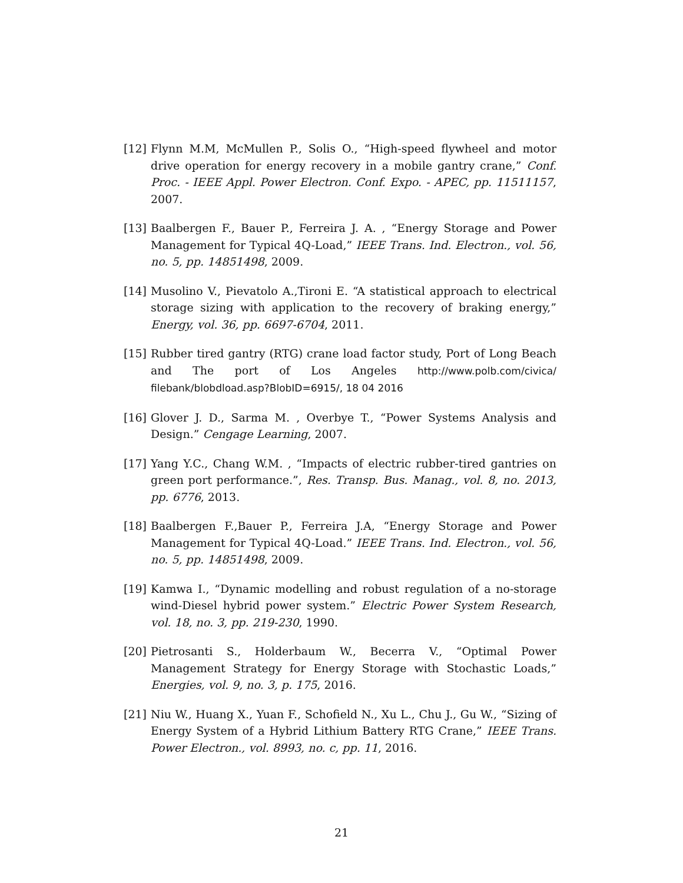[12] Flynn M.M, McMullen P., Solis O., “High-speed flywheel and motor drive operation for energy recovery in a mobile gantry crane,” Conf. Proc. - IEEE Appl. Power Electron. Conf. Expo. - APEC, pp. 11511157, 2007.
[13] Baalbergen F., Bauer P., Ferreira J. A. , “Energy Storage and Power Management for Typical 4Q-Load,” IEEE Trans. Ind. Electron., vol. 56, no. 5, pp. 14851498, 2009.
[14] Musolino V., Pievatolo A.,Tironi E. “A statistical approach to electrical storage sizing with application to the recovery of braking energy,” Energy, vol. 36, pp. 6697-6704, 2011.
[15] Rubber tired gantry (RTG) crane load factor study, Port of Long Beach and The port of Los Angeles http://www.polb.com/civica/ filebank/blobdload.asp?BlobID=6915/, 18 04 2016
[16] Glover J. D., Sarma M. , Overbye T., “Power Systems Analysis and Design.” Cengage Learning, 2007.
[17] Yang Y.C., Chang W.M. , “Impacts of electric rubber-tired gantries on green port performance.”, Res. Transp. Bus. Manag., vol. 8, no. 2013, pp. 6776, 2013.
[18] Baalbergen F.,Bauer P., Ferreira J.A, “Energy Storage and Power Management for Typical 4Q-Load.” IEEE Trans. Ind. Electron., vol. 56, no. 5, pp. 14851498, 2009.
[19] Kamwa I., “Dynamic modelling and robust regulation of a no-storage wind-Diesel hybrid power system.” Electric Power System Research, vol. 18, no. 3, pp. 219-230, 1990.
[20] Pietrosanti S., Holderbaum W., Becerra V., “Optimal Power Management Strategy for Energy Storage with Stochastic Loads,” Energies, vol. 9, no. 3, p. 175, 2016.
[21] Niu W., Huang X., Yuan F., Schofield N., Xu L., Chu J., Gu W., “Sizing of Energy System of a Hybrid Lithium Battery RTG Crane,” IEEE Trans. Power Electron., vol. 8993, no. c, pp. 11, 2016.
21